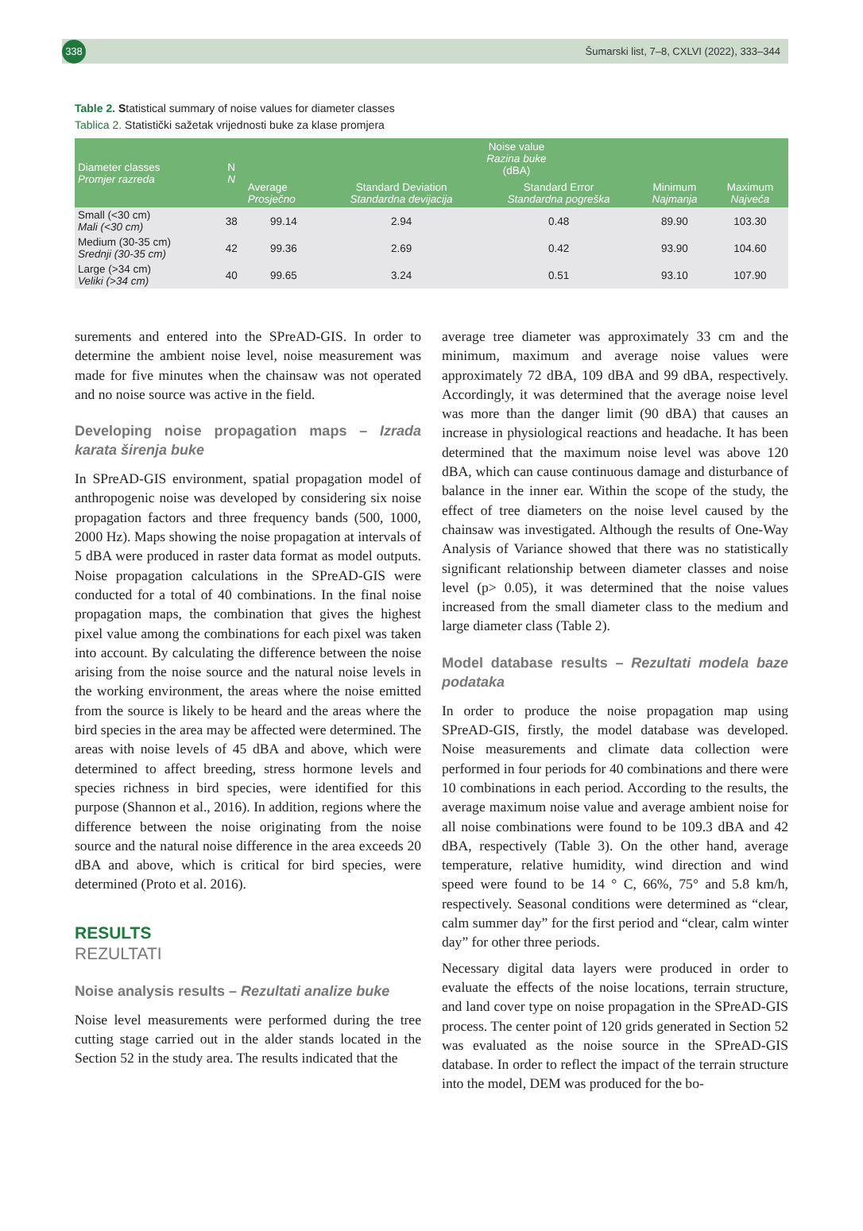338
Šumarski list, 7–8, CXLVI (2022), 333–344
Table 2. Statistical summary of noise values for diameter classes
Tablica 2. Statistički sažetak vrijednosti buke za klase promjera
| Diameter classes Promjer razreda | N N | Noise value Razina buke (dBA) | | | | |
| --- | --- | --- | --- | --- | --- | --- |
| | | Average Prosječno | Standard Deviation Standardna devijacija | Standard Error Standardna pogreška | Minimum Najmanja | Maximum Najveća |
| Small (<30 cm) Mali (<30 cm) | 38 | 99.14 | 2.94 | 0.48 | 89.90 | 103.30 |
| Medium (30-35 cm) Srednji (30-35 cm) | 42 | 99.36 | 2.69 | 0.42 | 93.90 | 104.60 |
| Large (>34 cm) Veliki (>34 cm) | 40 | 99.65 | 3.24 | 0.51 | 93.10 | 107.90 |
surements and entered into the SPreAD-GIS. In order to determine the ambient noise level, noise measurement was made for five minutes when the chainsaw was not operated and no noise source was active in the field.
Developing noise propagation maps – Izrada karata širenja buke
In SPreAD-GIS environment, spatial propagation model of anthropogenic noise was developed by considering six noise propagation factors and three frequency bands (500, 1000, 2000 Hz). Maps showing the noise propagation at intervals of 5 dBA were produced in raster data format as model outputs. Noise propagation calculations in the SPreAD-GIS were conducted for a total of 40 combinations. In the final noise propagation maps, the combination that gives the highest pixel value among the combinations for each pixel was taken into account. By calculating the difference between the noise arising from the noise source and the natural noise levels in the working environment, the areas where the noise emitted from the source is likely to be heard and the areas where the bird species in the area may be affected were determined. The areas with noise levels of 45 dBA and above, which were determined to affect breeding, stress hormone levels and species richness in bird species, were identified for this purpose (Shannon et al., 2016). In addition, regions where the difference between the noise originating from the noise source and the natural noise difference in the area exceeds 20 dBA and above, which is critical for bird species, were determined (Proto et al. 2016).
RESULTS
REZULTATI
Noise analysis results – Rezultati analize buke
Noise level measurements were performed during the tree cutting stage carried out in the alder stands located in the Section 52 in the study area. The results indicated that the
average tree diameter was approximately 33 cm and the minimum, maximum and average noise values were approximately 72 dBA, 109 dBA and 99 dBA, respectively. Accordingly, it was determined that the average noise level was more than the danger limit (90 dBA) that causes an increase in physiological reactions and headache. It has been determined that the maximum noise level was above 120 dBA, which can cause continuous damage and disturbance of balance in the inner ear. Within the scope of the study, the effect of tree diameters on the noise level caused by the chainsaw was investigated. Although the results of One-Way Analysis of Variance showed that there was no statistically significant relationship between diameter classes and noise level (p> 0.05), it was determined that the noise values increased from the small diameter class to the medium and large diameter class (Table 2).
Model database results – Rezultati modela baze podataka
In order to produce the noise propagation map using SPreAD-GIS, firstly, the model database was developed. Noise measurements and climate data collection were performed in four periods for 40 combinations and there were 10 combinations in each period. According to the results, the average maximum noise value and average ambient noise for all noise combinations were found to be 109.3 dBA and 42 dBA, respectively (Table 3). On the other hand, average temperature, relative humidity, wind direction and wind speed were found to be 14 ° C, 66%, 75° and 5.8 km/h, respectively. Seasonal conditions were determined as “clear, calm summer day” for the first period and “clear, calm winter day” for other three periods.
Necessary digital data layers were produced in order to evaluate the effects of the noise locations, terrain structure, and land cover type on noise propagation in the SPreAD-GIS process. The center point of 120 grids generated in Section 52 was evaluated as the noise source in the SPreAD-GIS database. In order to reflect the impact of the terrain structure into the model, DEM was produced for the bo-